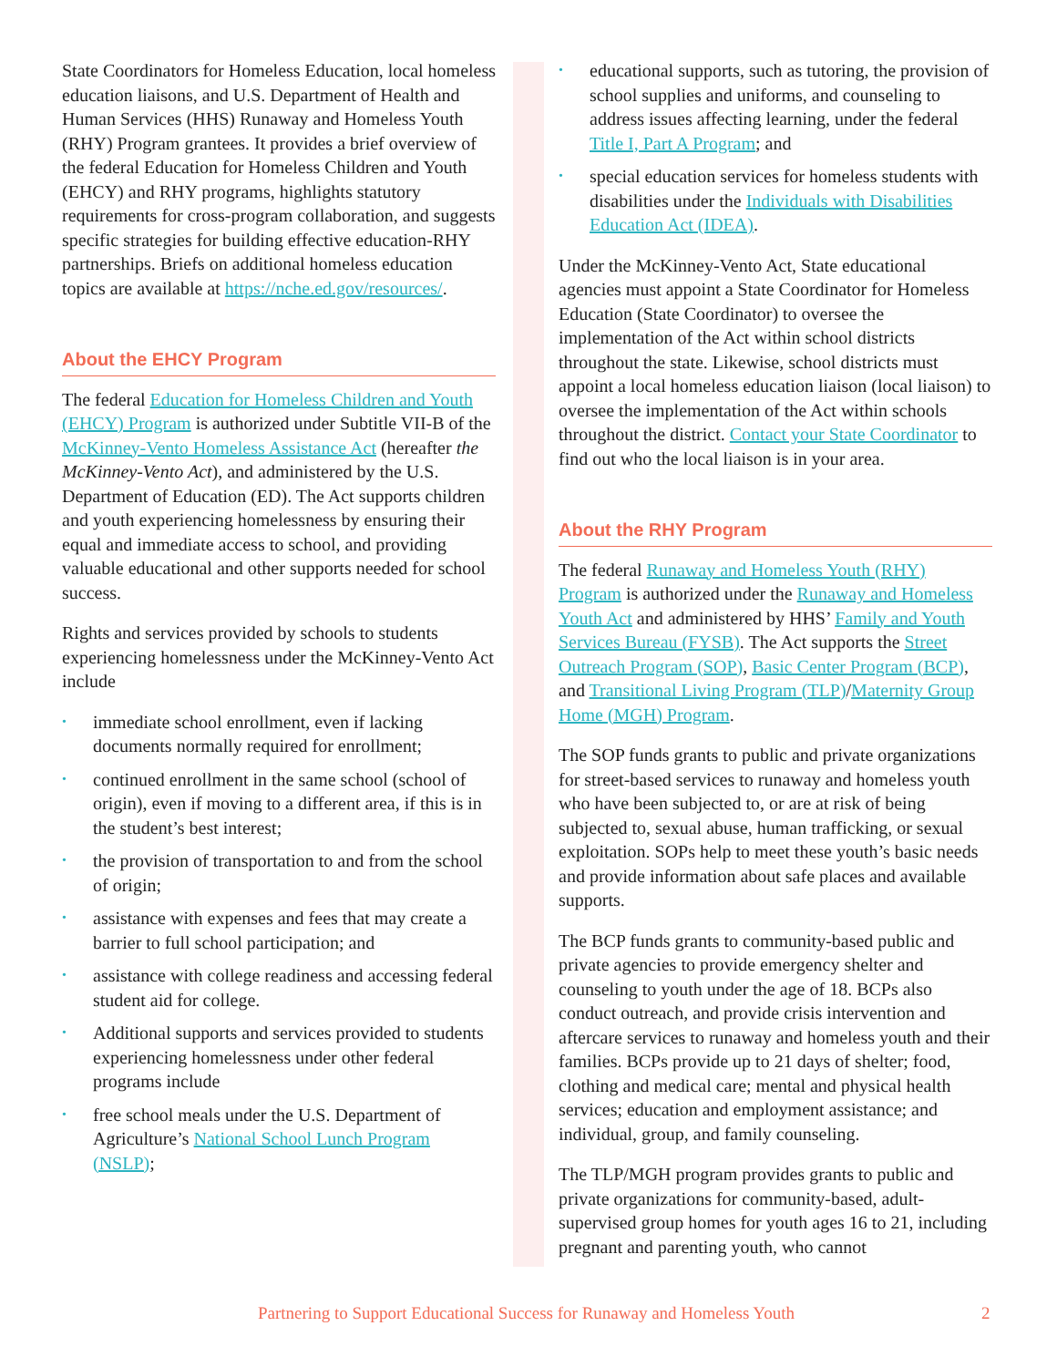State Coordinators for Homeless Education, local homeless education liaisons, and U.S. Department of Health and Human Services (HHS) Runaway and Homeless Youth (RHY) Program grantees. It provides a brief overview of the federal Education for Homeless Children and Youth (EHCY) and RHY programs, highlights statutory requirements for cross-program collaboration, and suggests specific strategies for building effective education-RHY partnerships. Briefs on additional homeless education topics are available at https://nche.ed.gov/resources/.
About the EHCY Program
The federal Education for Homeless Children and Youth (EHCY) Program is authorized under Subtitle VII-B of the McKinney-Vento Homeless Assistance Act (hereafter the McKinney-Vento Act), and administered by the U.S. Department of Education (ED). The Act supports children and youth experiencing homelessness by ensuring their equal and immediate access to school, and providing valuable educational and other supports needed for school success.
Rights and services provided by schools to students experiencing homelessness under the McKinney-Vento Act include
• immediate school enrollment, even if lacking documents normally required for enrollment;
• continued enrollment in the same school (school of origin), even if moving to a different area, if this is in the student’s best interest;
• the provision of transportation to and from the school of origin;
• assistance with expenses and fees that may create a barrier to full school participation; and
• assistance with college readiness and accessing federal student aid for college.
• Additional supports and services provided to students experiencing homelessness under other federal programs include
• free school meals under the U.S. Department of Agriculture’s National School Lunch Program (NSLP);
• educational supports, such as tutoring, the provision of school supplies and uniforms, and counseling to address issues affecting learning, under the federal Title I, Part A Program; and
• special education services for homeless students with disabilities under the Individuals with Disabilities Education Act (IDEA).
Under the McKinney-Vento Act, State educational agencies must appoint a State Coordinator for Homeless Education (State Coordinator) to oversee the implementation of the Act within school districts throughout the state. Likewise, school districts must appoint a local homeless education liaison (local liaison) to oversee the implementation of the Act within schools throughout the district. Contact your State Coordinator to find out who the local liaison is in your area.
About the RHY Program
The federal Runaway and Homeless Youth (RHY) Program is authorized under the Runaway and Homeless Youth Act and administered by HHS’ Family and Youth Services Bureau (FYSB). The Act supports the Street Outreach Program (SOP), Basic Center Program (BCP), and Transitional Living Program (TLP)/Maternity Group Home (MGH) Program.
The SOP funds grants to public and private organizations for street-based services to runaway and homeless youth who have been subjected to, or are at risk of being subjected to, sexual abuse, human trafficking, or sexual exploitation. SOPs help to meet these youth’s basic needs and provide information about safe places and available supports.
The BCP funds grants to community-based public and private agencies to provide emergency shelter and counseling to youth under the age of 18. BCPs also conduct outreach, and provide crisis intervention and aftercare services to runaway and homeless youth and their families. BCPs provide up to 21 days of shelter; food, clothing and medical care; mental and physical health services; education and employment assistance; and individual, group, and family counseling.
The TLP/MGH program provides grants to public and private organizations for community-based, adult-supervised group homes for youth ages 16 to 21, including pregnant and parenting youth, who cannot
Partnering to Support Educational Success for Runaway and Homeless Youth 2